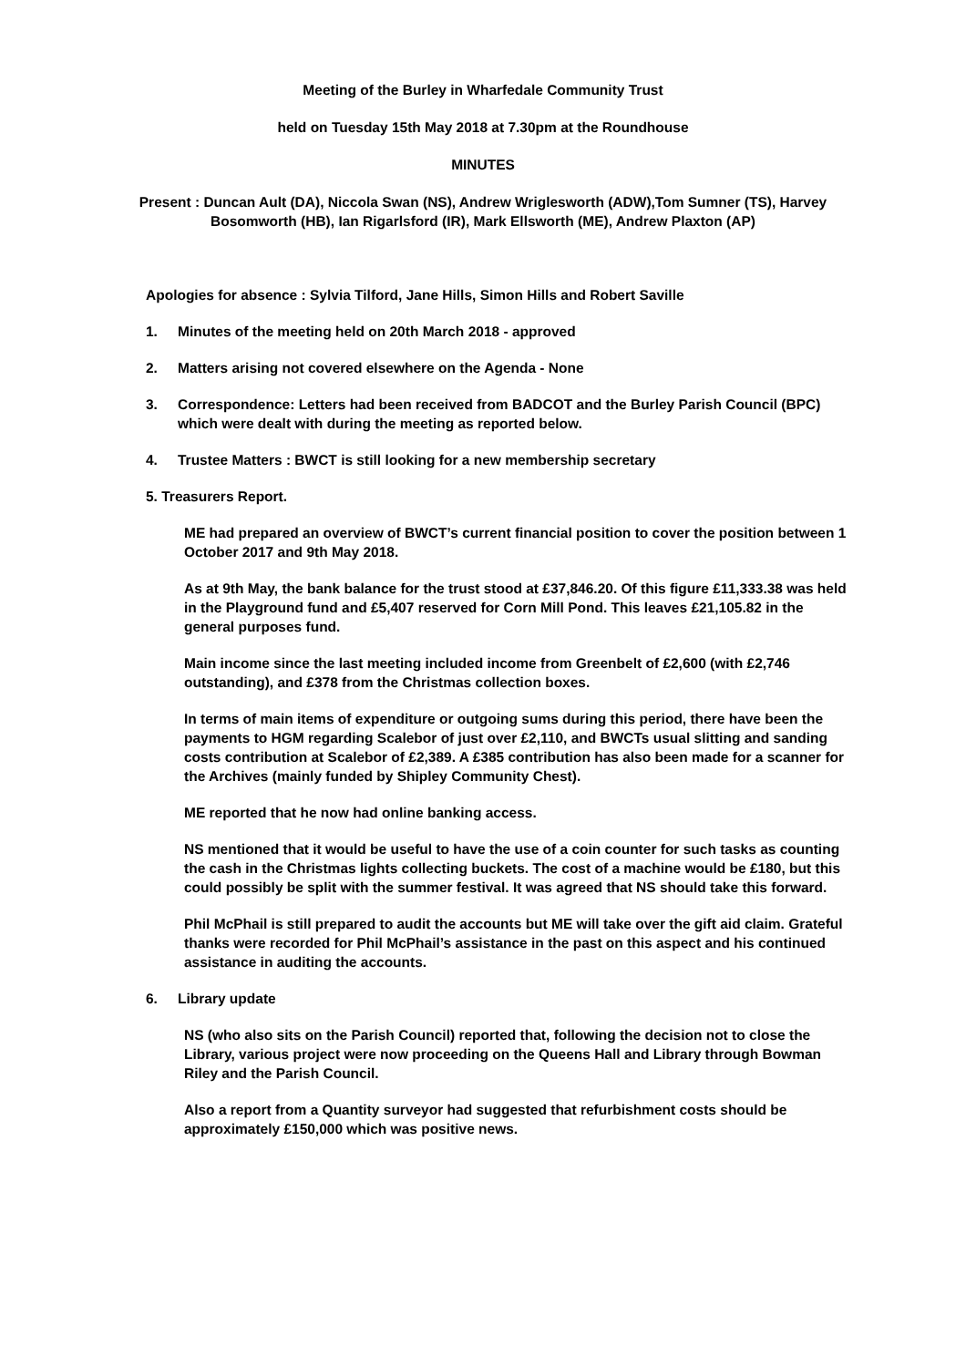Meeting of the Burley in Wharfedale Community Trust
held on Tuesday 15th May 2018 at 7.30pm at the Roundhouse
MINUTES
Present : Duncan Ault (DA), Niccola Swan (NS), Andrew Wriglesworth (ADW),Tom Sumner (TS), Harvey Bosomworth (HB), Ian Rigarlsford (IR), Mark Ellsworth (ME), Andrew Plaxton (AP)
Apologies for absence : Sylvia Tilford, Jane Hills, Simon Hills and Robert Saville
1. Minutes of the meeting held on 20th March 2018 - approved
2. Matters arising not covered elsewhere on the Agenda - None
3. Correspondence: Letters had been received from BADCOT and the Burley Parish Council (BPC) which were dealt with during the meeting as reported below.
4. Trustee Matters : BWCT is still looking for a new membership secretary
5. Treasurers Report.
ME had prepared an overview of BWCT’s current financial position to cover the position between 1 October 2017 and 9th May 2018.
As at 9th May, the bank balance for the trust stood at £37,846.20. Of this figure £11,333.38 was held in the Playground fund and £5,407 reserved for Corn Mill Pond. This leaves £21,105.82 in the general purposes fund.
Main income since the last meeting included income from Greenbelt of £2,600 (with £2,746 outstanding), and £378 from the Christmas collection boxes.
In terms of main items of expenditure or outgoing sums during this period, there have been the payments to HGM regarding Scalebor of just over £2,110, and BWCTs usual slitting and sanding costs contribution at Scalebor of £2,389. A £385 contribution has also been made for a scanner for the Archives (mainly funded by Shipley Community Chest).
ME reported that he now had online banking access.
NS mentioned that it would be useful to have the use of a coin counter for such tasks as counting the cash in the Christmas lights collecting buckets. The cost of a machine would be £180, but this could possibly be split with the summer festival. It was agreed that NS should take this forward.
Phil McPhail is still prepared to audit the accounts but ME will take over the gift aid claim. Grateful thanks were recorded for Phil McPhail’s assistance in the past on this aspect and his continued assistance in auditing the accounts.
6. Library update
NS (who also sits on the Parish Council) reported that, following the decision not to close the Library, various project were now proceeding on the Queens Hall and Library through Bowman Riley and the Parish Council.
Also a report from a Quantity surveyor had suggested that refurbishment costs should be approximately £150,000 which was positive news.